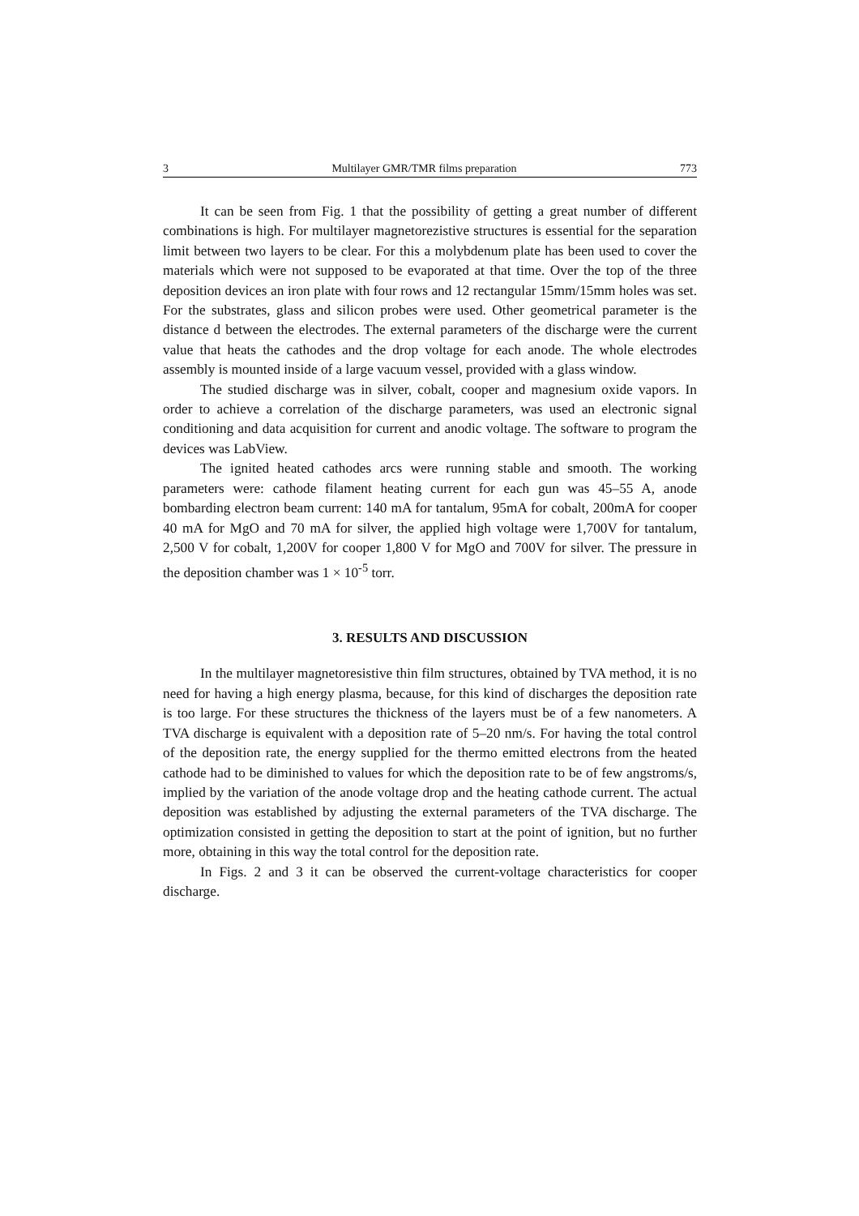3 Multilayer GMR/TMR films preparation 773
It can be seen from Fig. 1 that the possibility of getting a great number of different combinations is high. For multilayer magnetorezistive structures is essential for the separation limit between two layers to be clear. For this a molybdenum plate has been used to cover the materials which were not supposed to be evaporated at that time. Over the top of the three deposition devices an iron plate with four rows and 12 rectangular 15mm/15mm holes was set. For the substrates, glass and silicon probes were used. Other geometrical parameter is the distance d between the electrodes. The external parameters of the discharge were the current value that heats the cathodes and the drop voltage for each anode. The whole electrodes assembly is mounted inside of a large vacuum vessel, provided with a glass window.
The studied discharge was in silver, cobalt, cooper and magnesium oxide vapors. In order to achieve a correlation of the discharge parameters, was used an electronic signal conditioning and data acquisition for current and anodic voltage. The software to program the devices was LabView.
The ignited heated cathodes arcs were running stable and smooth. The working parameters were: cathode filament heating current for each gun was 45–55 A, anode bombarding electron beam current: 140 mA for tantalum, 95mA for cobalt, 200mA for cooper 40 mA for MgO and 70 mA for silver, the applied high voltage were 1,700V for tantalum, 2,500 V for cobalt, 1,200V for cooper 1,800 V for MgO and 700V for silver. The pressure in the deposition chamber was 1 × 10<sup>-5</sup> torr.
3. RESULTS AND DISCUSSION
In the multilayer magnetoresistive thin film structures, obtained by TVA method, it is no need for having a high energy plasma, because, for this kind of discharges the deposition rate is too large. For these structures the thickness of the layers must be of a few nanometers. A TVA discharge is equivalent with a deposition rate of 5–20 nm/s. For having the total control of the deposition rate, the energy supplied for the thermo emitted electrons from the heated cathode had to be diminished to values for which the deposition rate to be of few angstroms/s, implied by the variation of the anode voltage drop and the heating cathode current. The actual deposition was established by adjusting the external parameters of the TVA discharge. The optimization consisted in getting the deposition to start at the point of ignition, but no further more, obtaining in this way the total control for the deposition rate.
In Figs. 2 and 3 it can be observed the current-voltage characteristics for cooper discharge.